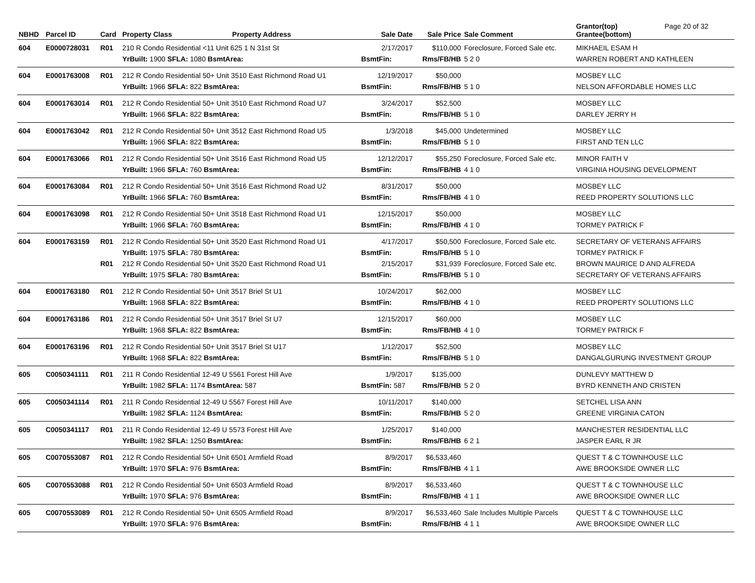| NBHD | Parcel ID | Card | Property Class | Property Address | Sale Date | Sale Price | Sale Comment | Grantor(top) Grantee(bottom) | Page 20 of 32 |
| --- | --- | --- | --- | --- | --- | --- | --- | --- | --- |
| 604 | E0000728031 | R01 | 210 R Condo Residential <11 Unit 625 1 N 31st St | | 2/17/2017 | $110,000 | Foreclosure, Forced Sale etc. | MIKHAEIL ESAM H | |
| | | | YrBuilt: 1900 SFLA: 1080 BsmtArea: | | BsmtFin: | Rms/FB/HB | 5 2 0 | WARREN ROBERT AND KATHLEEN | |
| 604 | E0001763008 | R01 | 212 R Condo Residential 50+ Unit 3510 East Richmond Road U1 | | 12/19/2017 | $50,000 | | MOSBEY LLC | |
| | | | YrBuilt: 1966 SFLA: 822 BsmtArea: | | BsmtFin: | Rms/FB/HB | 5 1 0 | NELSON AFFORDABLE HOMES LLC | |
| 604 | E0001763014 | R01 | 212 R Condo Residential 50+ Unit 3510 East Richmond Road U7 | | 3/24/2017 | $52,500 | | MOSBEY LLC | |
| | | | YrBuilt: 1966 SFLA: 822 BsmtArea: | | BsmtFin: | Rms/FB/HB | 5 1 0 | DARLEY JERRY H | |
| 604 | E0001763042 | R01 | 212 R Condo Residential 50+ Unit 3512 East Richmond Road U5 | | 1/3/2018 | $45,000 | Undetermined | MOSBEY LLC | |
| | | | YrBuilt: 1966 SFLA: 822 BsmtArea: | | BsmtFin: | Rms/FB/HB | 5 1 0 | FIRST AND TEN LLC | |
| 604 | E0001763066 | R01 | 212 R Condo Residential 50+ Unit 3516 East Richmond Road U5 | | 12/12/2017 | $55,250 | Foreclosure, Forced Sale etc. | MINOR FAITH V | |
| | | | YrBuilt: 1966 SFLA: 760 BsmtArea: | | BsmtFin: | Rms/FB/HB | 4 1 0 | VIRGINIA HOUSING DEVELOPMENT | |
| 604 | E0001763084 | R01 | 212 R Condo Residential 50+ Unit 3516 East Richmond Road U2 | | 8/31/2017 | $50,000 | | MOSBEY LLC | |
| | | | YrBuilt: 1966 SFLA: 760 BsmtArea: | | BsmtFin: | Rms/FB/HB | 4 1 0 | REED PROPERTY SOLUTIONS LLC | |
| 604 | E0001763098 | R01 | 212 R Condo Residential 50+ Unit 3518 East Richmond Road U1 | | 12/15/2017 | $50,000 | | MOSBEY LLC | |
| | | | YrBuilt: 1966 SFLA: 760 BsmtArea: | | BsmtFin: | Rms/FB/HB | 4 1 0 | TORMEY PATRICK F | |
| 604 | E0001763159 | R01 | 212 R Condo Residential 50+ Unit 3520 East Richmond Road U1 | | 4/17/2017 | $50,500 | Foreclosure, Forced Sale etc. | SECRETARY OF VETERANS AFFAIRS | |
| | | | YrBuilt: 1975 SFLA: 780 BsmtArea: | | BsmtFin: | Rms/FB/HB | 5 1 0 | TORMEY PATRICK F | |
| | | R01 | 212 R Condo Residential 50+ Unit 3520 East Richmond Road U1 | | 2/15/2017 | $31,939 | Foreclosure, Forced Sale etc. | BROWN MAURICE D AND ALFREDA | |
| | | | YrBuilt: 1975 SFLA: 780 BsmtArea: | | BsmtFin: | Rms/FB/HB | 5 1 0 | SECRETARY OF VETERANS AFFAIRS | |
| 604 | E0001763180 | R01 | 212 R Condo Residential 50+ Unit 3517 Briel St U1 | | 10/24/2017 | $62,000 | | MOSBEY LLC | |
| | | | YrBuilt: 1968 SFLA: 822 BsmtArea: | | BsmtFin: | Rms/FB/HB | 4 1 0 | REED PROPERTY SOLUTIONS LLC | |
| 604 | E0001763186 | R01 | 212 R Condo Residential 50+ Unit 3517 Briel St U7 | | 12/15/2017 | $60,000 | | MOSBEY LLC | |
| | | | YrBuilt: 1968 SFLA: 822 BsmtArea: | | BsmtFin: | Rms/FB/HB | 4 1 0 | TORMEY PATRICK F | |
| 604 | E0001763196 | R01 | 212 R Condo Residential 50+ Unit 3517 Briel St U17 | | 1/12/2017 | $52,500 | | MOSBEY LLC | |
| | | | YrBuilt: 1968 SFLA: 822 BsmtArea: | | BsmtFin: | Rms/FB/HB | 5 1 0 | DANGALGURUNG INVESTMENT GROUP | |
| 605 | C0050341111 | R01 | 211 R Condo Residential 12-49 U 5561 Forest Hill Ave | | 1/9/2017 | $135,000 | | DUNLEVY MATTHEW D | |
| | | | YrBuilt: 1982 SFLA: 1174 BsmtArea: 587 | | BsmtFin: 587 | Rms/FB/HB | 5 2 0 | BYRD KENNETH AND CRISTEN | |
| 605 | C0050341114 | R01 | 211 R Condo Residential 12-49 U 5567 Forest Hill Ave | | 10/11/2017 | $140,000 | | SETCHEL LISA ANN | |
| | | | YrBuilt: 1982 SFLA: 1124 BsmtArea: | | BsmtFin: | Rms/FB/HB | 5 2 0 | GREENE VIRGINIA CATON | |
| 605 | C0050341117 | R01 | 211 R Condo Residential 12-49 U 5573 Forest Hill Ave | | 1/25/2017 | $140,000 | | MANCHESTER RESIDENTIAL LLC | |
| | | | YrBuilt: 1982 SFLA: 1250 BsmtArea: | | BsmtFin: | Rms/FB/HB | 6 2 1 | JASPER EARL R JR | |
| 605 | C0070553087 | R01 | 212 R Condo Residential 50+ Unit 6501 Armfield Road | | 8/9/2017 | $6,533,460 | | QUEST T & C TOWNHOUSE LLC | |
| | | | YrBuilt: 1970 SFLA: 976 BsmtArea: | | BsmtFin: | Rms/FB/HB | 4 1 1 | AWE BROOKSIDE OWNER LLC | |
| 605 | C0070553088 | R01 | 212 R Condo Residential 50+ Unit 6503 Armfield Road | | 8/9/2017 | $6,533,460 | | QUEST T & C TOWNHOUSE LLC | |
| | | | YrBuilt: 1970 SFLA: 976 BsmtArea: | | BsmtFin: | Rms/FB/HB | 4 1 1 | AWE BROOKSIDE OWNER LLC | |
| 605 | C0070553089 | R01 | 212 R Condo Residential 50+ Unit 6505 Armfield Road | | 8/9/2017 | $6,533,460 | Sale Includes Multiple Parcels | QUEST T & C TOWNHOUSE LLC | |
| | | | YrBuilt: 1970 SFLA: 976 BsmtArea: | | BsmtFin: | Rms/FB/HB | 4 1 1 | AWE BROOKSIDE OWNER LLC | |